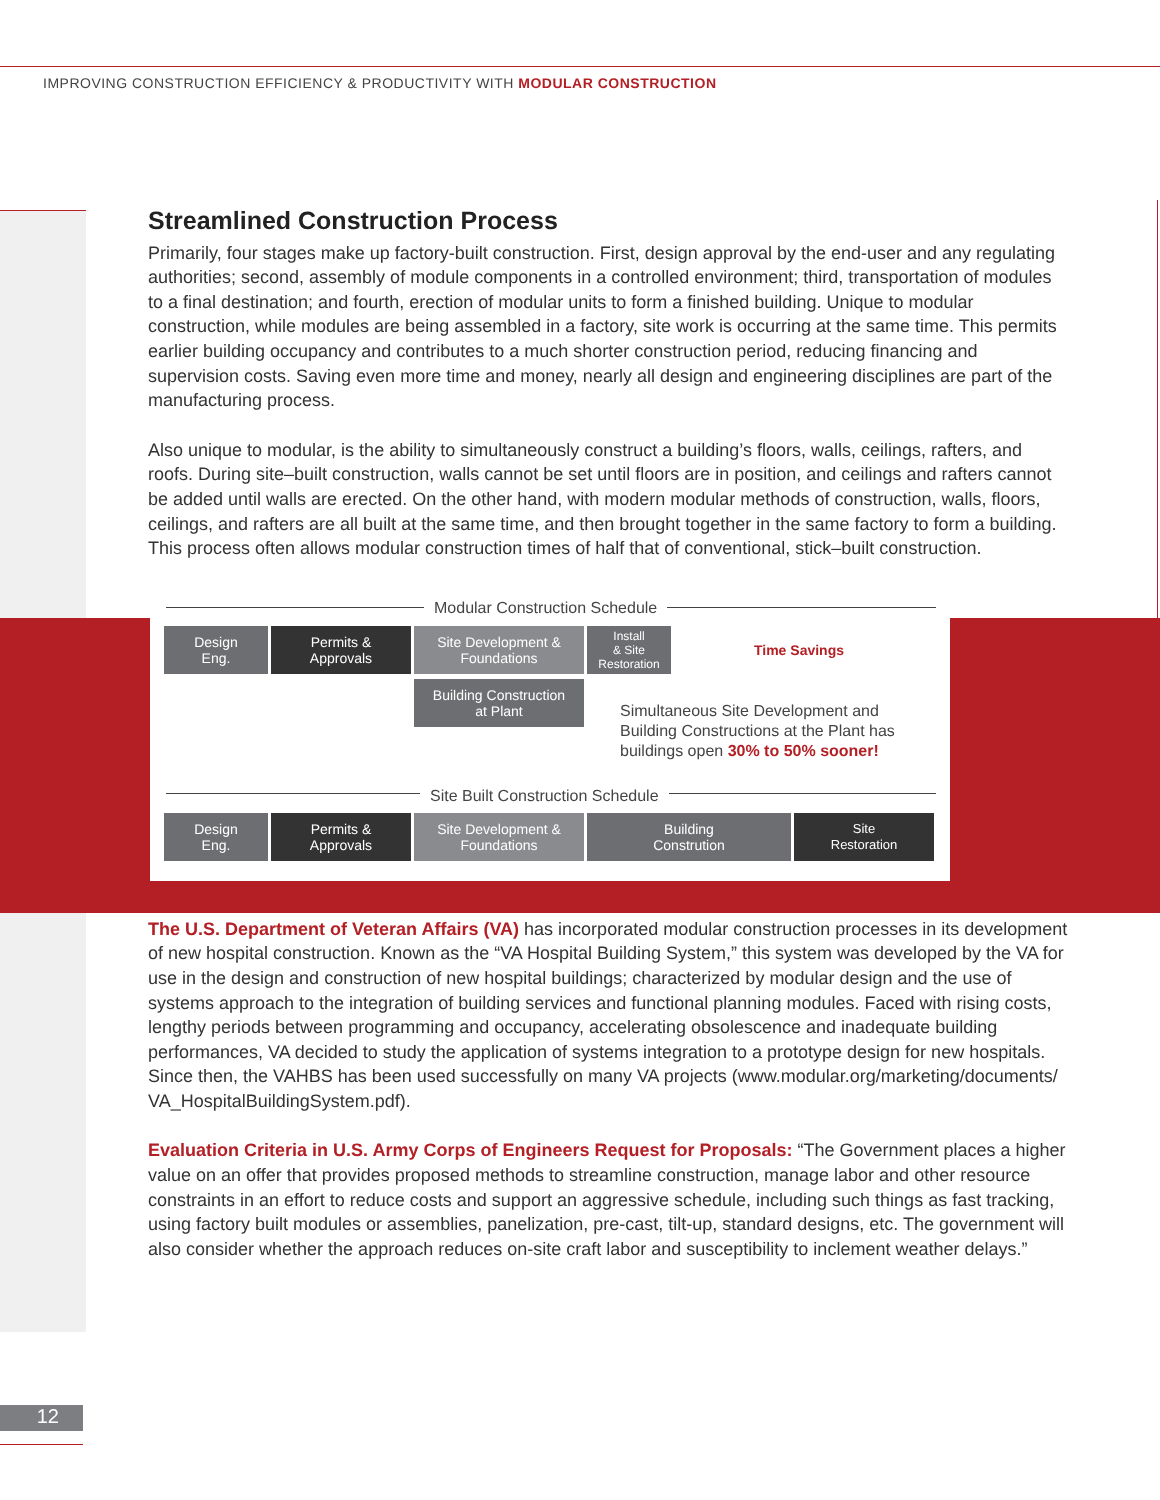IMPROVING CONSTRUCTION EFFICIENCY & PRODUCTIVITY WITH MODULAR CONSTRUCTION
Streamlined Construction Process
Primarily, four stages make up factory-built construction. First, design approval by the end-user and any regulating authorities; second, assembly of module components in a controlled environment; third, transportation of modules to a final destination; and fourth, erection of modular units to form a finished building. Unique to modular construction, while modules are being assembled in a factory, site work is occurring at the same time. This permits earlier building occupancy and contributes to a much shorter construction period, reducing financing and supervision costs. Saving even more time and money, nearly all design and engineering disciplines are part of the manufacturing process.
Also unique to modular, is the ability to simultaneously construct a building’s floors, walls, ceilings, rafters, and roofs. During site–built construction, walls cannot be set until floors are in position, and ceilings and rafters cannot be added until walls are erected. On the other hand, with modern modular methods of construction, walls, floors, ceilings, and rafters are all built at the same time, and then brought together in the same factory to form a building. This process often allows modular construction times of half that of conventional, stick–built construction.
Modular Construction Schedule
Design
Eng.
Permits &
Approvals
Site Development &
Foundations
Install
& Site
Restoration
Time Savings
Building Construction
at Plant
Simultaneous Site Development and
Building Constructions at the Plant has
buildings open 30% to 50% sooner!
Site Built Construction Schedule
Design
Eng.
Permits &
Approvals
Site Development &
Foundations
Building
Constrution
Site
Restoration
The U.S. Department of Veteran Affairs (VA) has incorporated modular construction processes in its development of new hospital construction. Known as the “VA Hospital Building System,” this system was developed by the VA for use in the design and construction of new hospital buildings; characterized by modular design and the use of systems approach to the integration of building services and functional planning modules. Faced with rising costs, lengthy periods between programming and occupancy, accelerating obsolescence and inadequate building performances, VA decided to study the application of systems integration to a prototype design for new hospitals. Since then, the VAHBS has been used successfully on many VA projects (www.modular.org/marketing/documents/ VA_HospitalBuildingSystem.pdf).
Evaluation Criteria in U.S. Army Corps of Engineers Request for Proposals: “The Government places a higher value on an offer that provides proposed methods to streamline construction, manage labor and other resource constraints in an effort to reduce costs and support an aggressive schedule, including such things as fast tracking, using factory built modules or assemblies, panelization, pre-cast, tilt-up, standard designs, etc. The government will also consider whether the approach reduces on-site craft labor and susceptibility to inclement weather delays.”
12